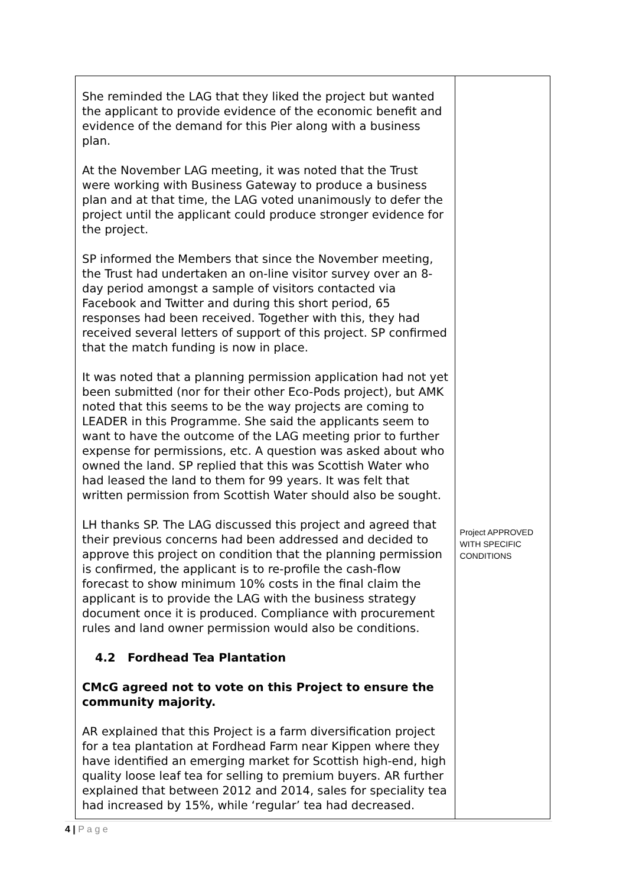| She reminded the LAG that they liked the project but wanted the applicant to provide evidence of the economic benefit and evidence of the demand for this Pier along with a business plan. At the November LAG meeting, it was noted that the Trust were working with Business Gateway to produce a business plan and at that time, the LAG voted unanimously to defer the project until the applicant could produce stronger evidence for the project. SP informed the Members that since the November meeting, the Trust had undertaken an on-line visitor survey over an 8-day period amongst a sample of visitors contacted via Facebook and Twitter and during this short period, 65 responses had been received. Together with this, they had received several letters of support of this project. SP confirmed that the match funding is now in place. It was noted that a planning permission application had not yet been submitted (nor for their other Eco-Pods project), but AMK noted that this seems to be the way projects are coming to LEADER in this Programme. She said the applicants seem to want to have the outcome of the LAG meeting prior to further expense for permissions, etc. A question was asked about who owned the land. SP replied that this was Scottish Water who had leased the land to them for 99 years. It was felt that written permission from Scottish Water should also be sought. LH thanks SP. The LAG discussed this project and agreed that their previous concerns had been addressed and decided to approve this project on condition that the planning permission is confirmed, the applicant is to re-profile the cash-flow forecast to show minimum 10% costs in the final claim the applicant is to provide the LAG with the business strategy document once it is produced. Compliance with procurement rules and land owner permission would also be conditions. 4.2 Fordhead Tea Plantation CMcG agreed not to vote on this Project to ensure the community majority. AR explained that this Project is a farm diversification project for a tea plantation at Fordhead Farm near Kippen where they have identified an emerging market for Scottish high-end, high quality loose leaf tea for selling to premium buyers. AR further explained that between 2012 and 2014, sales for speciality tea had increased by 15%, while ‘regular’ tea had decreased. | Project APPROVED WITH SPECIFIC CONDITIONS |
4 | P a g e